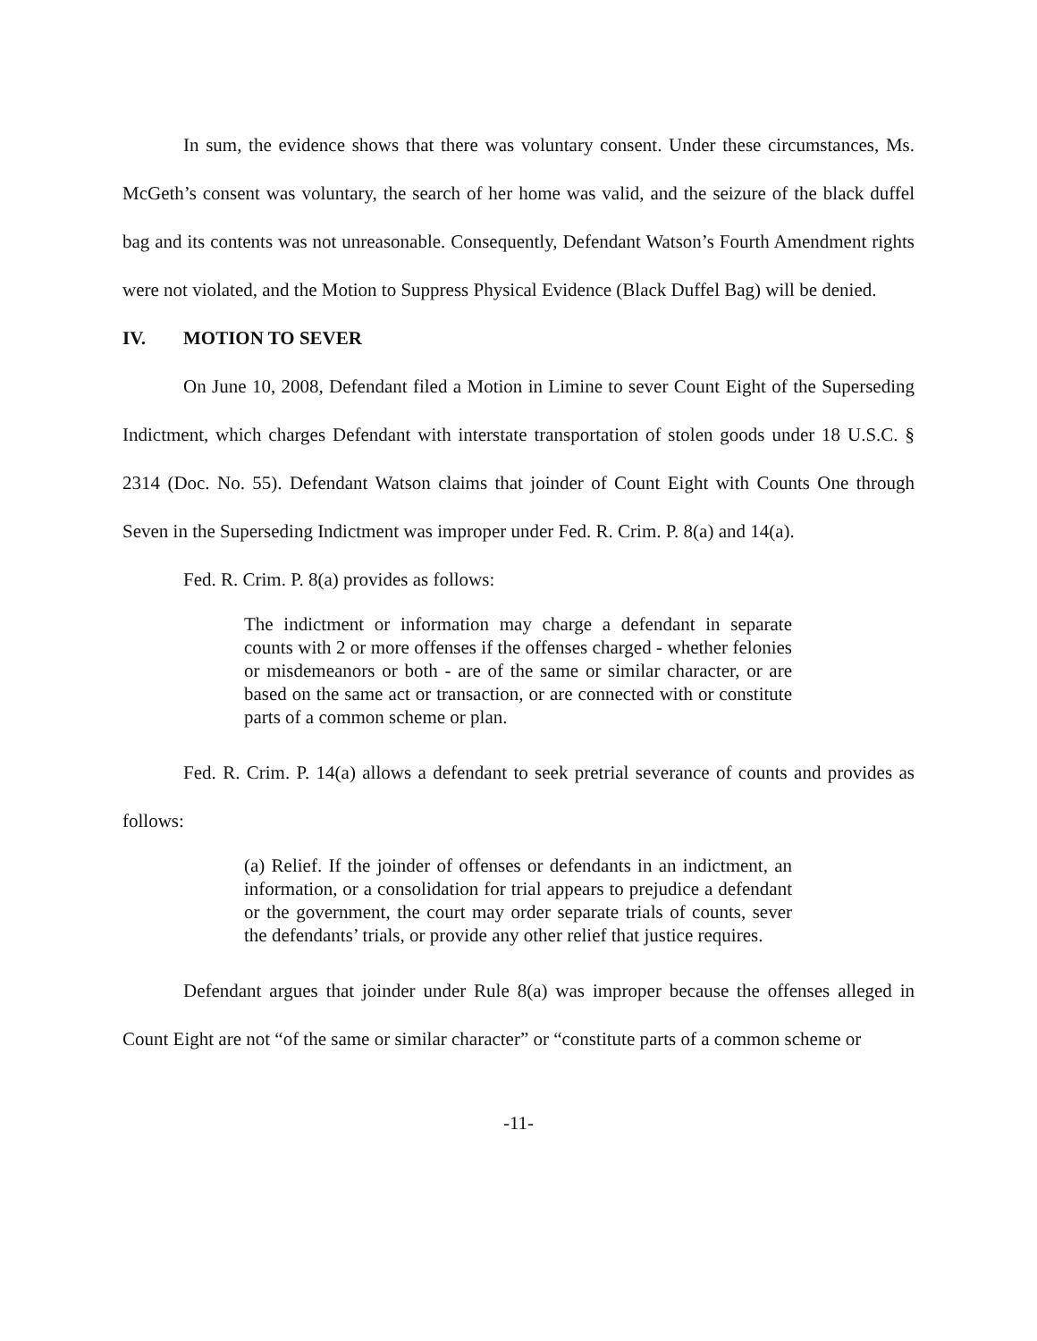In sum, the evidence shows that there was voluntary consent. Under these circumstances, Ms. McGeth’s consent was voluntary, the search of her home was valid, and the seizure of the black duffel bag and its contents was not unreasonable. Consequently, Defendant Watson’s Fourth Amendment rights were not violated, and the Motion to Suppress Physical Evidence (Black Duffel Bag) will be denied.
IV. MOTION TO SEVER
On June 10, 2008, Defendant filed a Motion in Limine to sever Count Eight of the Superseding Indictment, which charges Defendant with interstate transportation of stolen goods under 18 U.S.C. § 2314 (Doc. No. 55). Defendant Watson claims that joinder of Count Eight with Counts One through Seven in the Superseding Indictment was improper under Fed. R. Crim. P. 8(a) and 14(a).
Fed. R. Crim. P. 8(a) provides as follows:
The indictment or information may charge a defendant in separate counts with 2 or more offenses if the offenses charged - whether felonies or misdemeanors or both - are of the same or similar character, or are based on the same act or transaction, or are connected with or constitute parts of a common scheme or plan.
Fed. R. Crim. P. 14(a) allows a defendant to seek pretrial severance of counts and provides as follows:
(a) Relief. If the joinder of offenses or defendants in an indictment, an information, or a consolidation for trial appears to prejudice a defendant or the government, the court may order separate trials of counts, sever the defendants’ trials, or provide any other relief that justice requires.
Defendant argues that joinder under Rule 8(a) was improper because the offenses alleged in Count Eight are not “of the same or similar character” or “constitute parts of a common scheme or
-11-